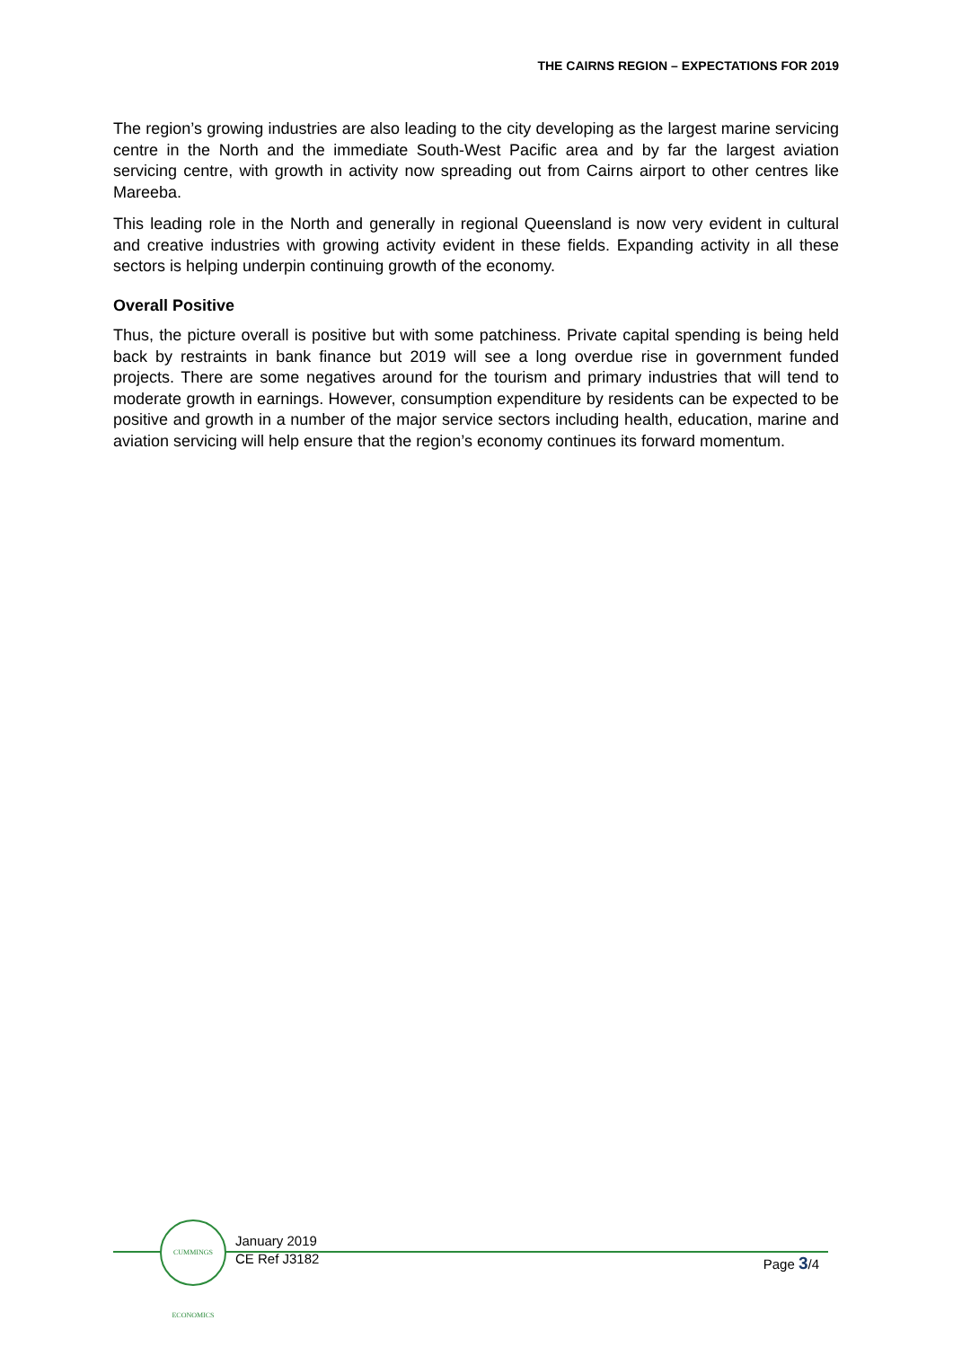THE CAIRNS REGION – EXPECTATIONS FOR 2019
The region’s growing industries are also leading to the city developing as the largest marine servicing centre in the North and the immediate South-West Pacific area and by far the largest aviation servicing centre, with growth in activity now spreading out from Cairns airport to other centres like Mareeba.
This leading role in the North and generally in regional Queensland is now very evident in cultural and creative industries with growing activity evident in these fields. Expanding activity in all these sectors is helping underpin continuing growth of the economy.
Overall Positive
Thus, the picture overall is positive but with some patchiness. Private capital spending is being held back by restraints in bank finance but 2019 will see a long overdue rise in government funded projects. There are some negatives around for the tourism and primary industries that will tend to moderate growth in earnings. However, consumption expenditure by residents can be expected to be positive and growth in a number of the major service sectors including health, education, marine and aviation servicing will help ensure that the region’s economy continues its forward momentum.
CUMMINGS ECONOMICS
January 2019
CE Ref J3182
Page 3/4